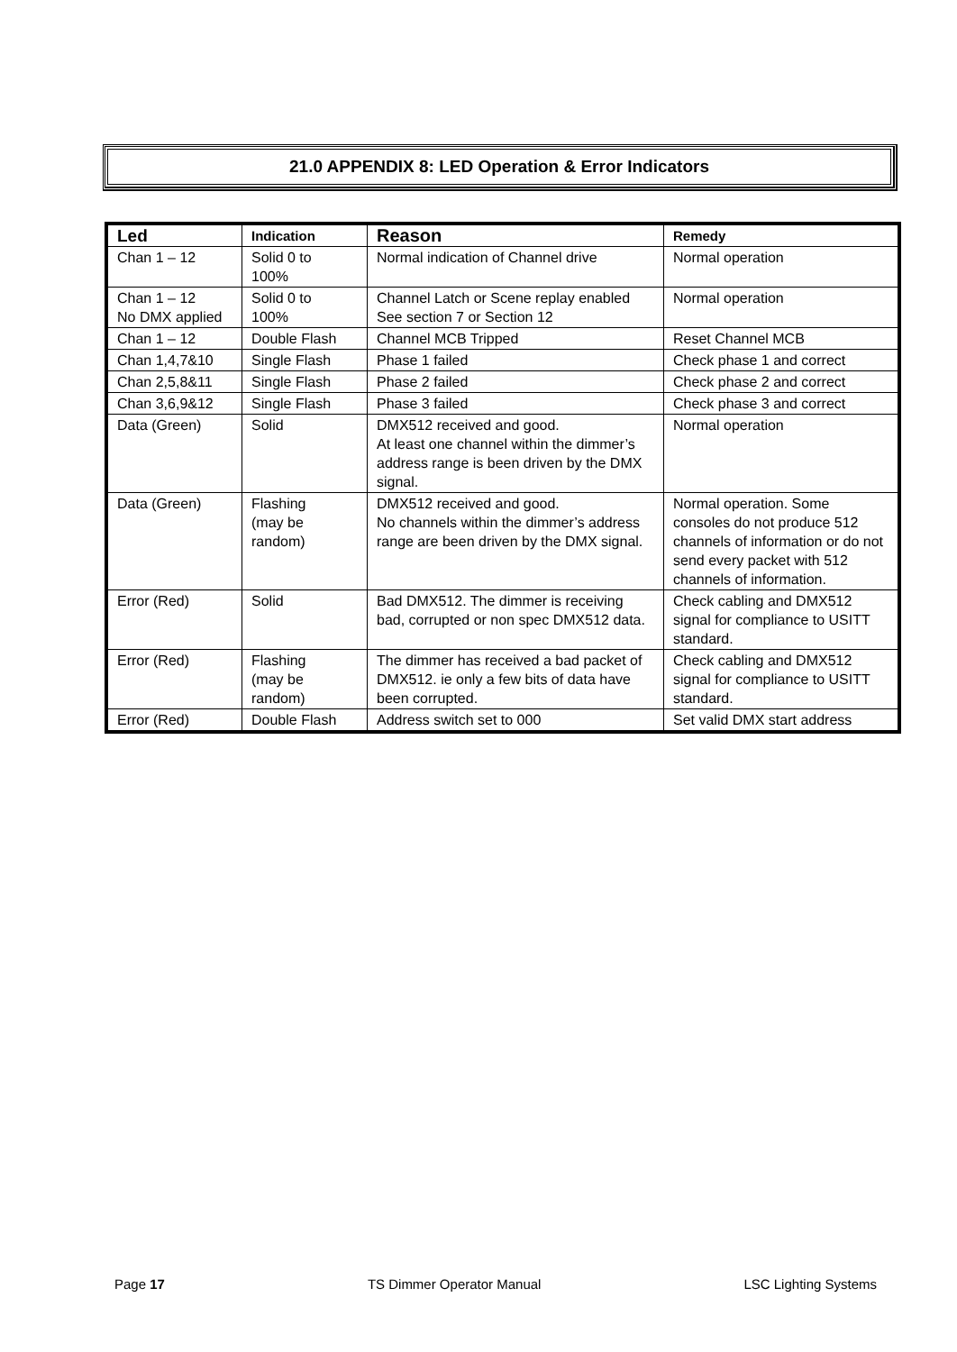21.0 APPENDIX 8: LED Operation & Error Indicators
| Led | Indication | Reason | Remedy |
| --- | --- | --- | --- |
| Chan 1 – 12 | Solid 0 to 100% | Normal indication of Channel drive | Normal operation |
| Chan 1 – 12 No DMX applied | Solid 0 to 100% | Channel Latch or Scene replay enabled See section 7 or Section 12 | Normal operation |
| Chan 1 – 12 | Double Flash | Channel MCB Tripped | Reset Channel MCB |
| Chan 1,4,7&10 | Single Flash | Phase 1 failed | Check phase 1 and correct |
| Chan 2,5,8&11 | Single Flash | Phase 2 failed | Check phase 2 and correct |
| Chan 3,6,9&12 | Single Flash | Phase 3 failed | Check phase 3 and correct |
| Data (Green) | Solid | DMX512 received and good. At least one channel within the dimmer’s address range is been driven by the DMX signal. | Normal operation |
| Data (Green) | Flashing (may be random) | DMX512 received and good. No channels within the dimmer’s address range are been driven by the DMX signal. | Normal operation. Some consoles do not produce 512 channels of information or do not send every packet with 512 channels of information. |
| Error (Red) | Solid | Bad DMX512. The dimmer is receiving bad, corrupted or non spec DMX512 data. | Check cabling and DMX512 signal for compliance to USITT standard. |
| Error (Red) | Flashing (may be random) | The dimmer has received a bad packet of DMX512. ie only a few bits of data have been corrupted. | Check cabling and DMX512 signal for compliance to USITT standard. |
| Error (Red) | Double Flash | Address switch set to 000 | Set valid DMX start address |
Page 17 TS Dimmer Operator Manual LSC Lighting Systems